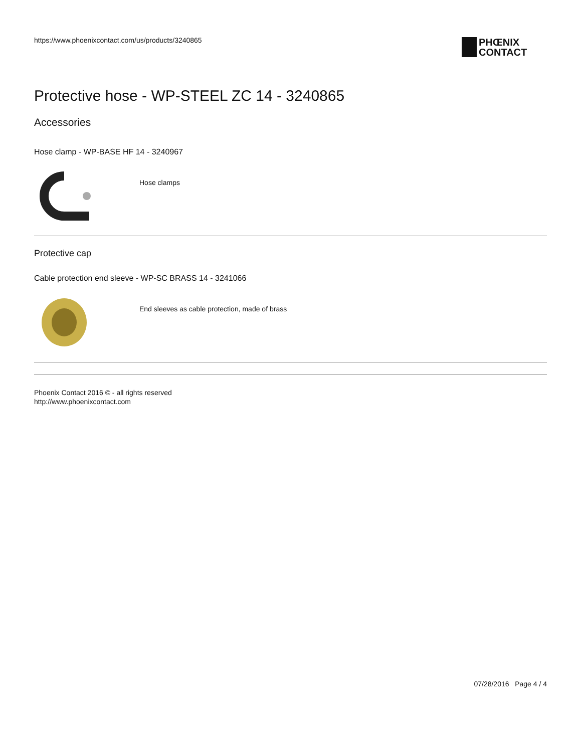https://www.phoenixcontact.com/us/products/3240865
PHŒNIX
CONTACT
Protective hose - WP-STEEL ZC 14 - 3240865
Accessories
Hose clamp - WP-BASE HF 14 - 3240967
Hose clamps
Protective cap
Cable protection end sleeve - WP-SC BRASS 14 - 3241066
End sleeves as cable protection, made of brass
Phoenix Contact 2016 © - all rights reserved
http://www.phoenixcontact.com
07/28/2016 Page 4 / 4